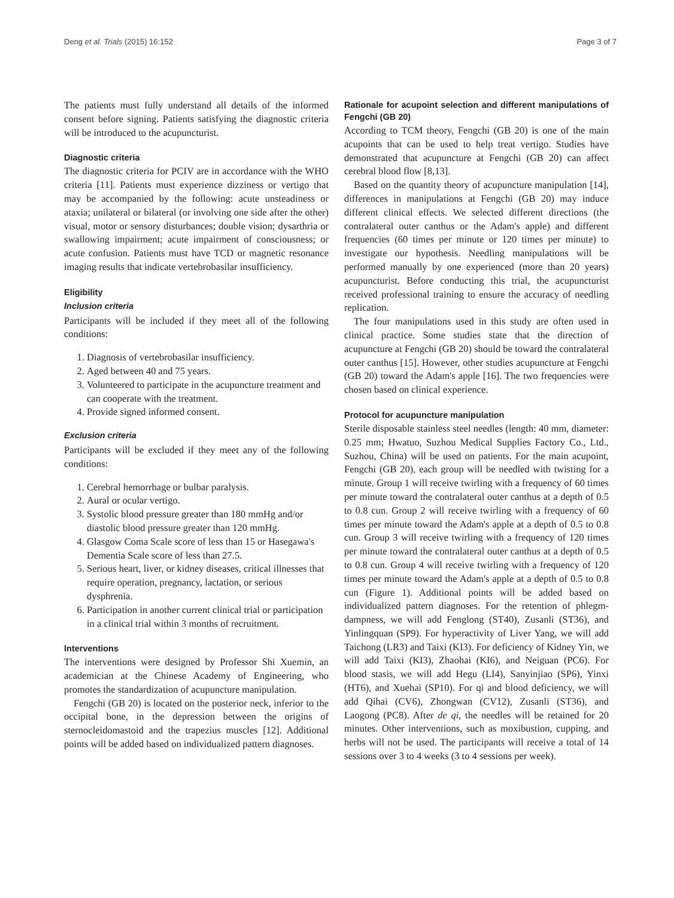Deng et al. Trials (2015) 16:152 Page 3 of 7
The patients must fully understand all details of the informed consent before signing. Patients satisfying the diagnostic criteria will be introduced to the acupuncturist.
Diagnostic criteria
The diagnostic criteria for PCIV are in accordance with the WHO criteria [11]. Patients must experience dizziness or vertigo that may be accompanied by the following: acute unsteadiness or ataxia; unilateral or bilateral (or involving one side after the other) visual, motor or sensory disturbances; double vision; dysarthria or swallowing impairment; acute impairment of consciousness; or acute confusion. Patients must have TCD or magnetic resonance imaging results that indicate vertebrobasilar insufficiency.
Eligibility
Inclusion criteria
Participants will be included if they meet all of the following conditions:
1. Diagnosis of vertebrobasilar insufficiency.
2. Aged between 40 and 75 years.
3. Volunteered to participate in the acupuncture treatment and can cooperate with the treatment.
4. Provide signed informed consent.
Exclusion criteria
Participants will be excluded if they meet any of the following conditions:
1. Cerebral hemorrhage or bulbar paralysis.
2. Aural or ocular vertigo.
3. Systolic blood pressure greater than 180 mmHg and/or diastolic blood pressure greater than 120 mmHg.
4. Glasgow Coma Scale score of less than 15 or Hasegawa's Dementia Scale score of less than 27.5.
5. Serious heart, liver, or kidney diseases, critical illnesses that require operation, pregnancy, lactation, or serious dysphrenia.
6. Participation in another current clinical trial or participation in a clinical trial within 3 months of recruitment.
Interventions
The interventions were designed by Professor Shi Xuemin, an academician at the Chinese Academy of Engineering, who promotes the standardization of acupuncture manipulation.
Fengchi (GB 20) is located on the posterior neck, inferior to the occipital bone, in the depression between the origins of sternocleidomastoid and the trapezius muscles [12]. Additional points will be added based on individualized pattern diagnoses.
Rationale for acupoint selection and different manipulations of Fengchi (GB 20)
According to TCM theory, Fengchi (GB 20) is one of the main acupoints that can be used to help treat vertigo. Studies have demonstrated that acupuncture at Fengchi (GB 20) can affect cerebral blood flow [8,13].
Based on the quantity theory of acupuncture manipulation [14], differences in manipulations at Fengchi (GB 20) may induce different clinical effects. We selected different directions (the contralateral outer canthus or the Adam's apple) and different frequencies (60 times per minute or 120 times per minute) to investigate our hypothesis. Needling manipulations will be performed manually by one experienced (more than 20 years) acupuncturist. Before conducting this trial, the acupuncturist received professional training to ensure the accuracy of needling replication.
The four manipulations used in this study are often used in clinical practice. Some studies state that the direction of acupuncture at Fengchi (GB 20) should be toward the contralateral outer canthus [15]. However, other studies acupuncture at Fengchi (GB 20) toward the Adam's apple [16]. The two frequencies were chosen based on clinical experience.
Protocol for acupuncture manipulation
Sterile disposable stainless steel needles (length: 40 mm, diameter: 0.25 mm; Hwatuo, Suzhou Medical Supplies Factory Co., Ltd., Suzhou, China) will be used on patients. For the main acupoint, Fengchi (GB 20), each group will be needled with twisting for a minute. Group 1 will receive twirling with a frequency of 60 times per minute toward the contralateral outer canthus at a depth of 0.5 to 0.8 cun. Group 2 will receive twirling with a frequency of 60 times per minute toward the Adam's apple at a depth of 0.5 to 0.8 cun. Group 3 will receive twirling with a frequency of 120 times per minute toward the contralateral outer canthus at a depth of 0.5 to 0.8 cun. Group 4 will receive twirling with a frequency of 120 times per minute toward the Adam's apple at a depth of 0.5 to 0.8 cun (Figure 1). Additional points will be added based on individualized pattern diagnoses. For the retention of phlegm-dampness, we will add Fenglong (ST40), Zusanli (ST36), and Yinlingquan (SP9). For hyperactivity of Liver Yang, we will add Taichong (LR3) and Taixi (KI3). For deficiency of Kidney Yin, we will add Taixi (KI3), Zhaohai (KI6), and Neiguan (PC6). For blood stasis, we will add Hegu (LI4), Sanyinjiao (SP6), Yinxi (HT6), and Xuehai (SP10). For qi and blood deficiency, we will add Qihai (CV6), Zhongwan (CV12), Zusanli (ST36), and Laogong (PC8). After de qi, the needles will be retained for 20 minutes. Other interventions, such as moxibustion, cupping, and herbs will not be used. The participants will receive a total of 14 sessions over 3 to 4 weeks (3 to 4 sessions per week).